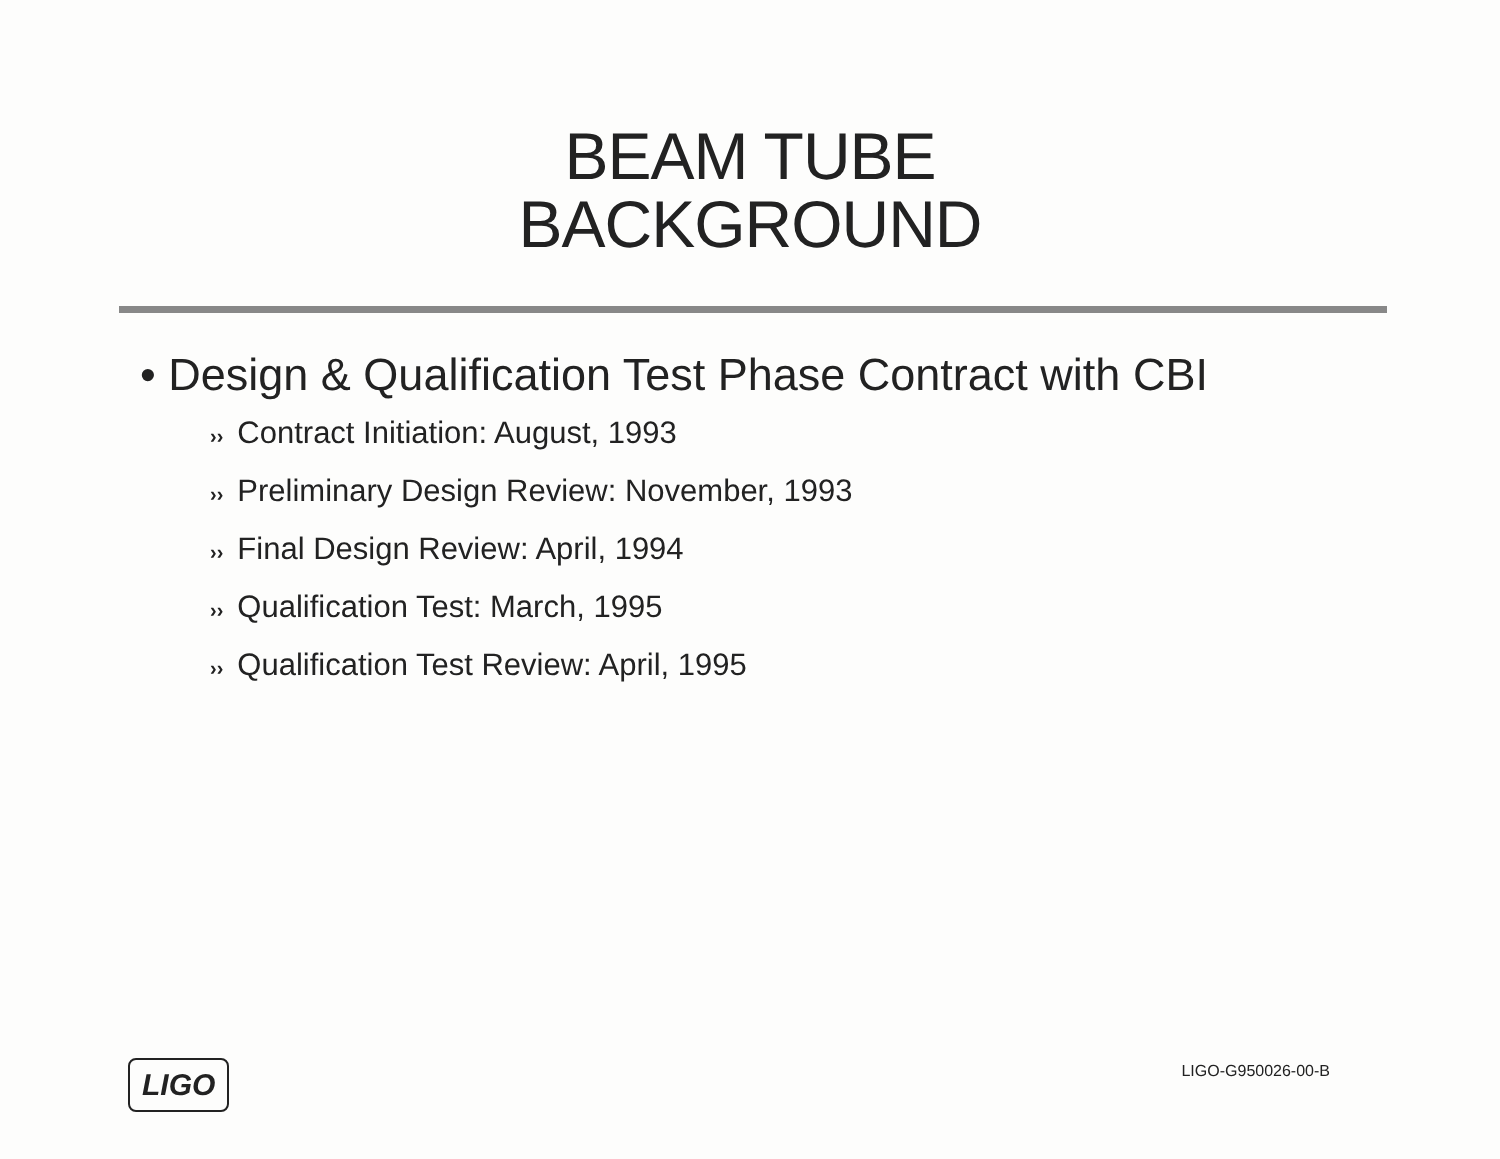BEAM TUBE
BACKGROUND
• Design & Qualification Test Phase Contract with CBI
›› Contract Initiation: August, 1993
›› Preliminary Design Review: November, 1993
›› Final Design Review: April, 1994
›› Qualification Test: March, 1995
›› Qualification Test Review: April, 1995
LIGO
LIGO-G950026-00-B